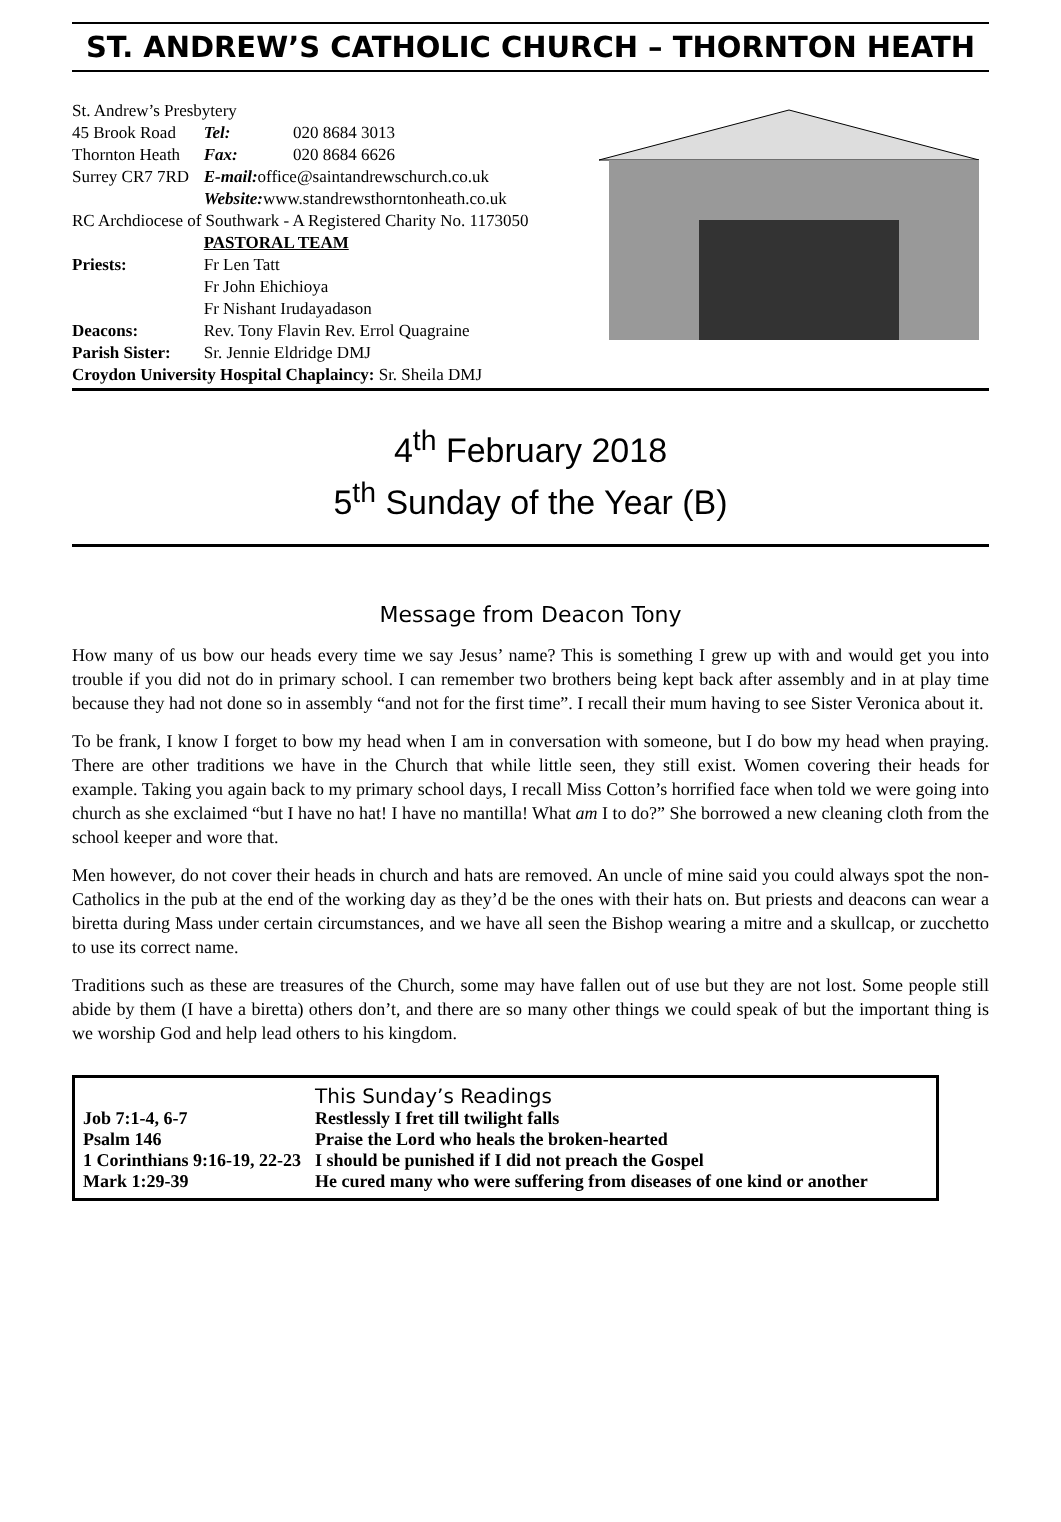ST. ANDREW’S CATHOLIC CHURCH – THORNTON HEATH
| St. Andrew’s Presbytery | | |
| 45 Brook Road | Tel: | 020 8684 3013 |
| Thornton Heath | Fax: | 020 8684 6626 |
| Surrey CR7 7RD | E-mail: office@saintandrewschurch.co.uk | |
| | Website: www.standrewsthorntonheath.co.uk | |
| RC Archdiocese of Southwark - A Registered Charity No. 1173050 | | |
| | PASTORAL TEAM | |
| Priests: | Fr Len Tatt | |
| | Fr John Ehichioya | |
| | Fr Nishant Irudayadason | |
| Deacons: | Rev. Tony Flavin Rev. Errol Quagraine | |
| Parish Sister: | Sr. Jennie Eldridge DMJ | |
| Croydon University Hospital Chaplaincy: Sr. Sheila DMJ | | |
4<sup>th</sup> February 2018
5<sup>th</sup> Sunday of the Year (B)
Message from Deacon Tony
How many of us bow our heads every time we say Jesus’ name? This is something I grew up with and would get you into trouble if you did not do in primary school. I can remember two brothers being kept back after assembly and in at play time because they had not done so in assembly “and not for the first time”. I recall their mum having to see Sister Veronica about it.
To be frank, I know I forget to bow my head when I am in conversation with someone, but I do bow my head when praying. There are other traditions we have in the Church that while little seen, they still exist. Women covering their heads for example. Taking you again back to my primary school days, I recall Miss Cotton’s horrified face when told we were going into church as she exclaimed “but I have no hat! I have no mantilla! What am I to do?” She borrowed a new cleaning cloth from the school keeper and wore that.
Men however, do not cover their heads in church and hats are removed. An uncle of mine said you could always spot the non-Catholics in the pub at the end of the working day as they’d be the ones with their hats on. But priests and deacons can wear a biretta during Mass under certain circumstances, and we have all seen the Bishop wearing a mitre and a skullcap, or zucchetto to use its correct name.
Traditions such as these are treasures of the Church, some may have fallen out of use but they are not lost. Some people still abide by them (I have a biretta) others don’t, and there are so many other things we could speak of but the important thing is we worship God and help lead others to his kingdom.
| | This Sunday’s Readings |
| Job 7:1-4, 6-7 | Restlessly I fret till twilight falls |
| Psalm 146 | Praise the Lord who heals the broken-hearted |
| 1 Corinthians 9:16-19, 22-23 | I should be punished if I did not preach the Gospel |
| Mark 1:29-39 | He cured many who were suffering from diseases of one kind or another |